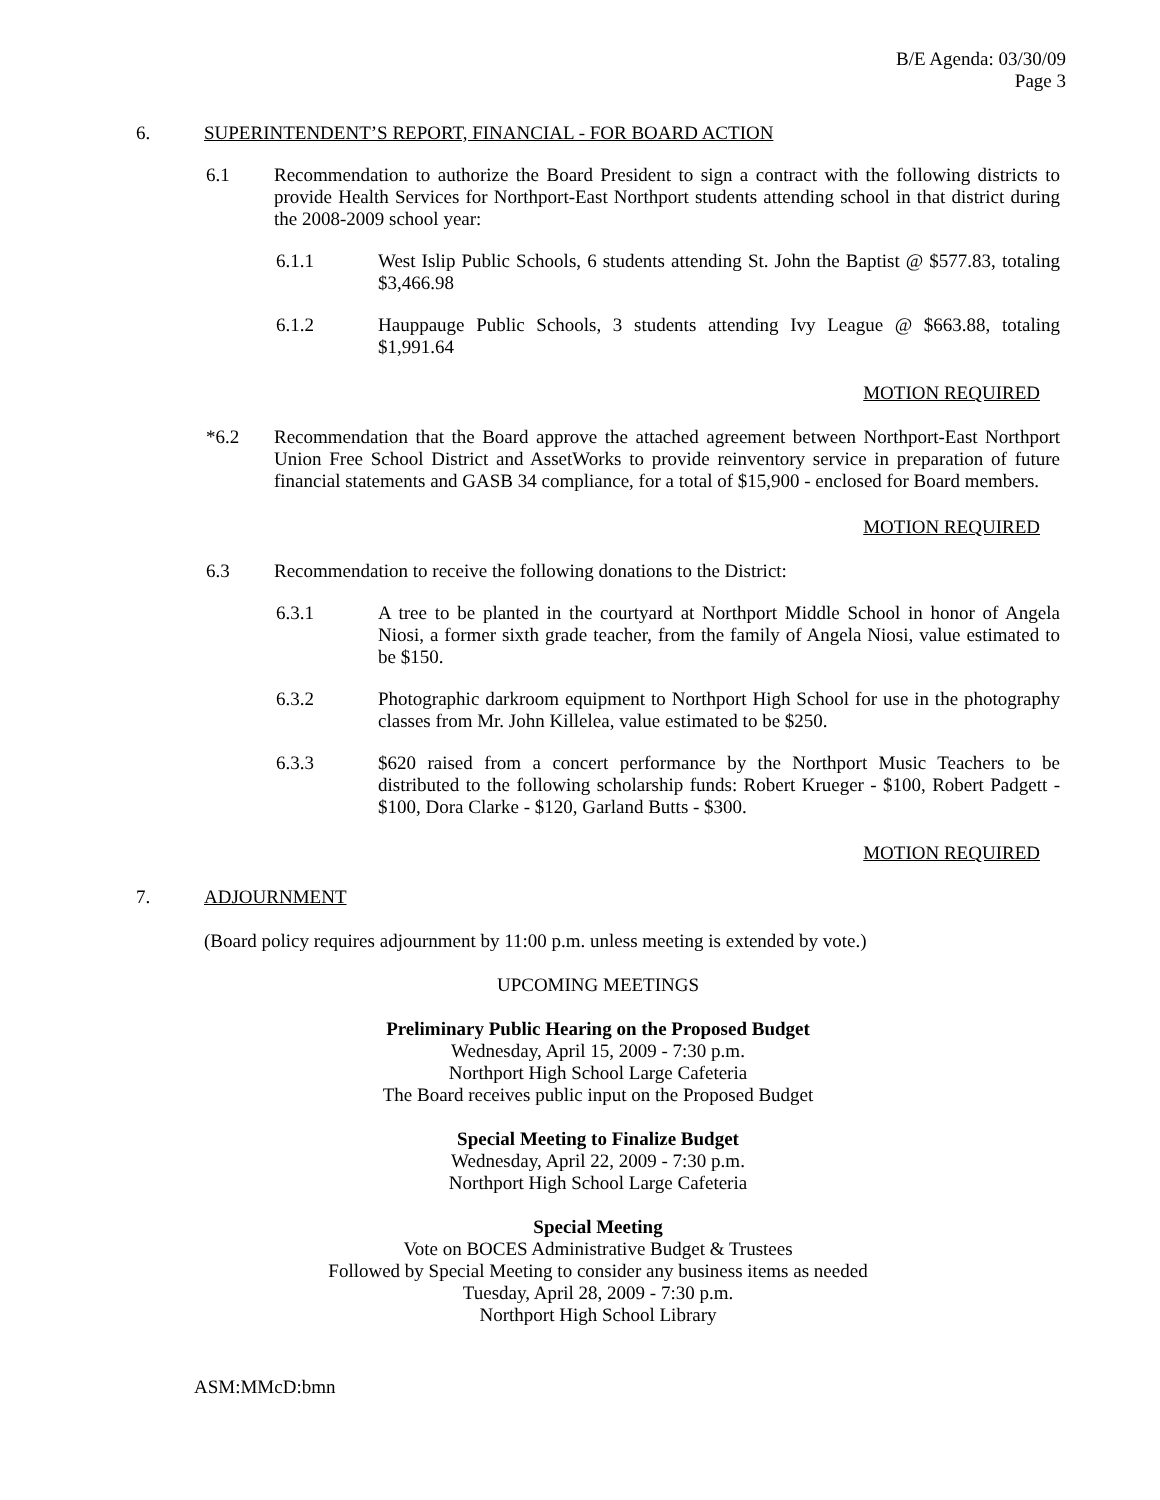B/E Agenda: 03/30/09
Page 3
6. SUPERINTENDENT’S REPORT, FINANCIAL - FOR BOARD ACTION
6.1 Recommendation to authorize the Board President to sign a contract with the following districts to provide Health Services for Northport-East Northport students attending school in that district during the 2008-2009 school year:
6.1.1 West Islip Public Schools, 6 students attending St. John the Baptist @ $577.83, totaling $3,466.98
6.1.2 Hauppauge Public Schools, 3 students attending Ivy League @ $663.88, totaling $1,991.64
MOTION REQUIRED
*6.2 Recommendation that the Board approve the attached agreement between Northport-East Northport Union Free School District and AssetWorks to provide reinventory service in preparation of future financial statements and GASB 34 compliance, for a total of $15,900 - enclosed for Board members.
MOTION REQUIRED
6.3 Recommendation to receive the following donations to the District:
6.3.1 A tree to be planted in the courtyard at Northport Middle School in honor of Angela Niosi, a former sixth grade teacher, from the family of Angela Niosi, value estimated to be $150.
6.3.2 Photographic darkroom equipment to Northport High School for use in the photography classes from Mr. John Killelea, value estimated to be $250.
6.3.3 $620 raised from a concert performance by the Northport Music Teachers to be distributed to the following scholarship funds: Robert Krueger - $100, Robert Padgett - $100, Dora Clarke - $120, Garland Butts - $300.
MOTION REQUIRED
7. ADJOURNMENT
(Board policy requires adjournment by 11:00 p.m. unless meeting is extended by vote.)
UPCOMING MEETINGS
Preliminary Public Hearing on the Proposed Budget
Wednesday, April 15, 2009 - 7:30 p.m.
Northport High School Large Cafeteria
The Board receives public input on the Proposed Budget
Special Meeting to Finalize Budget
Wednesday, April 22, 2009 - 7:30 p.m.
Northport High School Large Cafeteria
Special Meeting
Vote on BOCES Administrative Budget & Trustees
Followed by Special Meeting to consider any business items as needed
Tuesday, April 28, 2009 - 7:30 p.m.
Northport High School Library
ASM:MMcD:bmn